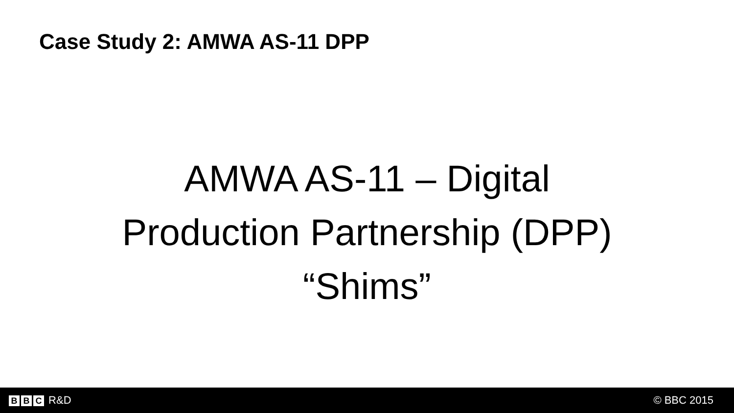Case Study 2: AMWA AS-11 DPP
AMWA AS-11 – Digital
Production Partnership (DPP)
“Shims”
B B C R&D © BBC 2015